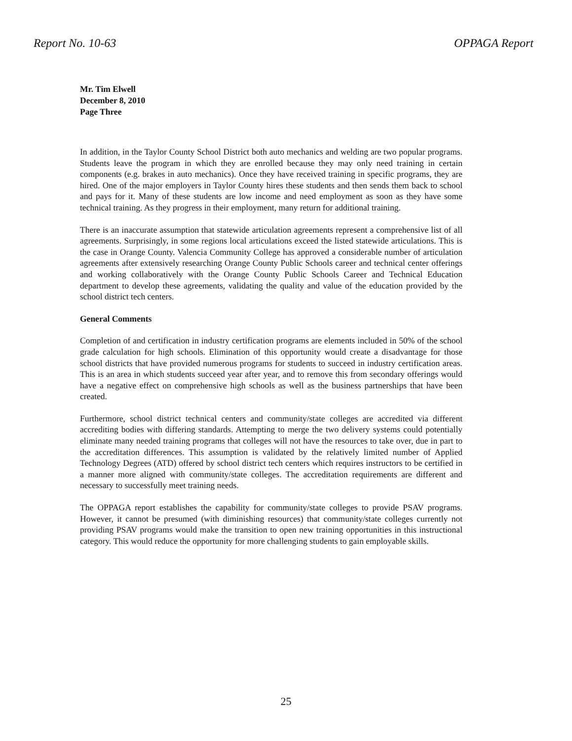Report No. 10-63 OPPAGA Report
Mr. Tim Elwell
December 8, 2010
Page Three
In addition, in the Taylor County School District both auto mechanics and welding are two popular programs. Students leave the program in which they are enrolled because they may only need training in certain components (e.g. brakes in auto mechanics). Once they have received training in specific programs, they are hired. One of the major employers in Taylor County hires these students and then sends them back to school and pays for it. Many of these students are low income and need employment as soon as they have some technical training. As they progress in their employment, many return for additional training.
There is an inaccurate assumption that statewide articulation agreements represent a comprehensive list of all agreements. Surprisingly, in some regions local articulations exceed the listed statewide articulations. This is the case in Orange County. Valencia Community College has approved a considerable number of articulation agreements after extensively researching Orange County Public Schools career and technical center offerings and working collaboratively with the Orange County Public Schools Career and Technical Education department to develop these agreements, validating the quality and value of the education provided by the school district tech centers.
General Comments
Completion of and certification in industry certification programs are elements included in 50% of the school grade calculation for high schools. Elimination of this opportunity would create a disadvantage for those school districts that have provided numerous programs for students to succeed in industry certification areas. This is an area in which students succeed year after year, and to remove this from secondary offerings would have a negative effect on comprehensive high schools as well as the business partnerships that have been created.
Furthermore, school district technical centers and community/state colleges are accredited via different accrediting bodies with differing standards. Attempting to merge the two delivery systems could potentially eliminate many needed training programs that colleges will not have the resources to take over, due in part to the accreditation differences. This assumption is validated by the relatively limited number of Applied Technology Degrees (ATD) offered by school district tech centers which requires instructors to be certified in a manner more aligned with community/state colleges. The accreditation requirements are different and necessary to successfully meet training needs.
The OPPAGA report establishes the capability for community/state colleges to provide PSAV programs. However, it cannot be presumed (with diminishing resources) that community/state colleges currently not providing PSAV programs would make the transition to open new training opportunities in this instructional category. This would reduce the opportunity for more challenging students to gain employable skills.
25